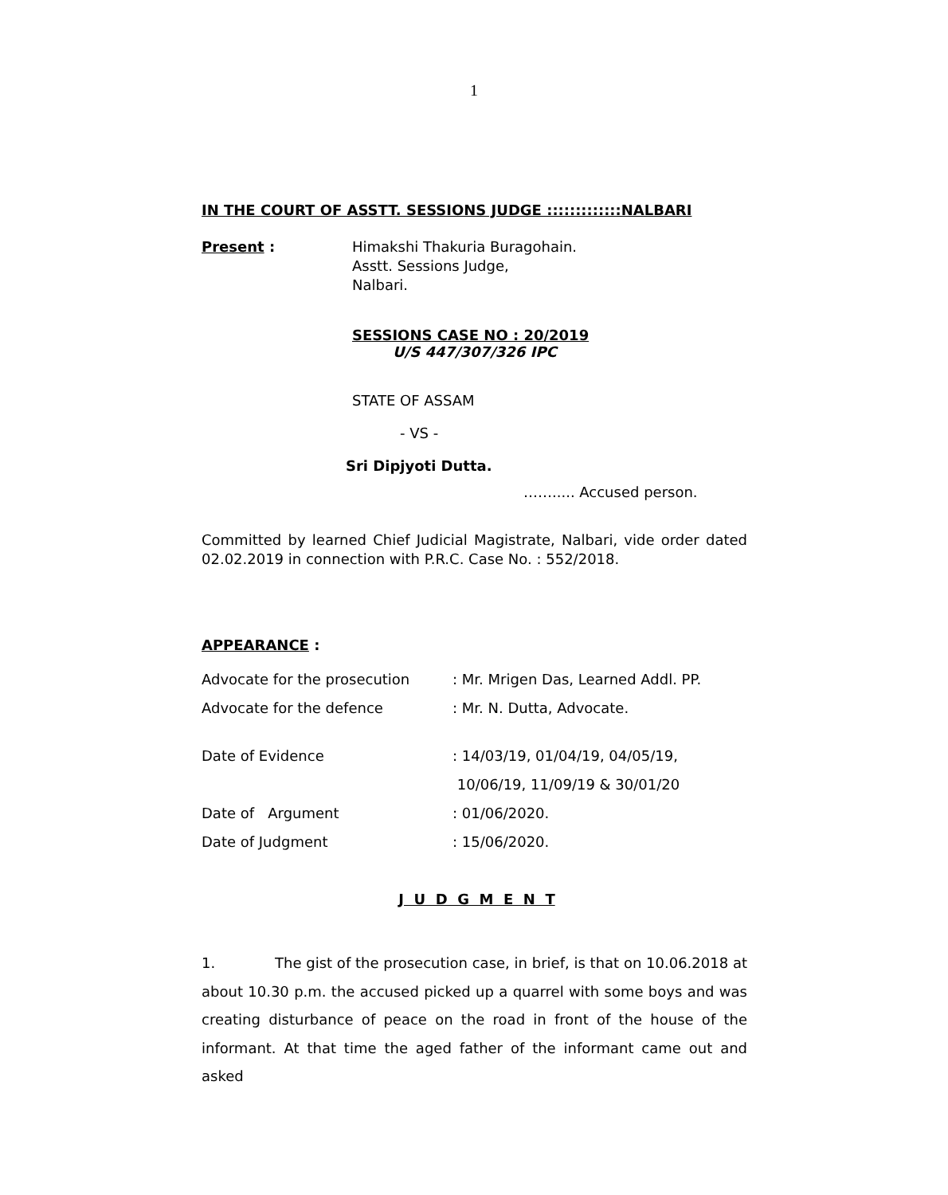1
IN THE COURT OF ASSTT. SESSIONS JUDGE :::::::::::::NALBARI
Present : Himakshi Thakuria Buragohain.
Asstt. Sessions Judge,
Nalbari.
SESSIONS CASE NO : 20/2019
U/S 447/307/326 IPC
STATE OF ASSAM
- VS -
Sri Dipjyoti Dutta.
……..... Accused person.
Committed by learned Chief Judicial Magistrate, Nalbari, vide order dated 02.02.2019 in connection with P.R.C. Case No. : 552/2018.
APPEARANCE :
Advocate for the prosecution : Mr. Mrigen Das, Learned Addl. PP.
Advocate for the defence : Mr. N. Dutta, Advocate.
Date of Evidence : 14/03/19, 01/04/19, 04/05/19,
10/06/19, 11/09/19 & 30/01/20
Date of Argument : 01/06/2020.
Date of Judgment : 15/06/2020.
J U D G M E N T
1. The gist of the prosecution case, in brief, is that on 10.06.2018 at about 10.30 p.m. the accused picked up a quarrel with some boys and was creating disturbance of peace on the road in front of the house of the informant. At that time the aged father of the informant came out and asked